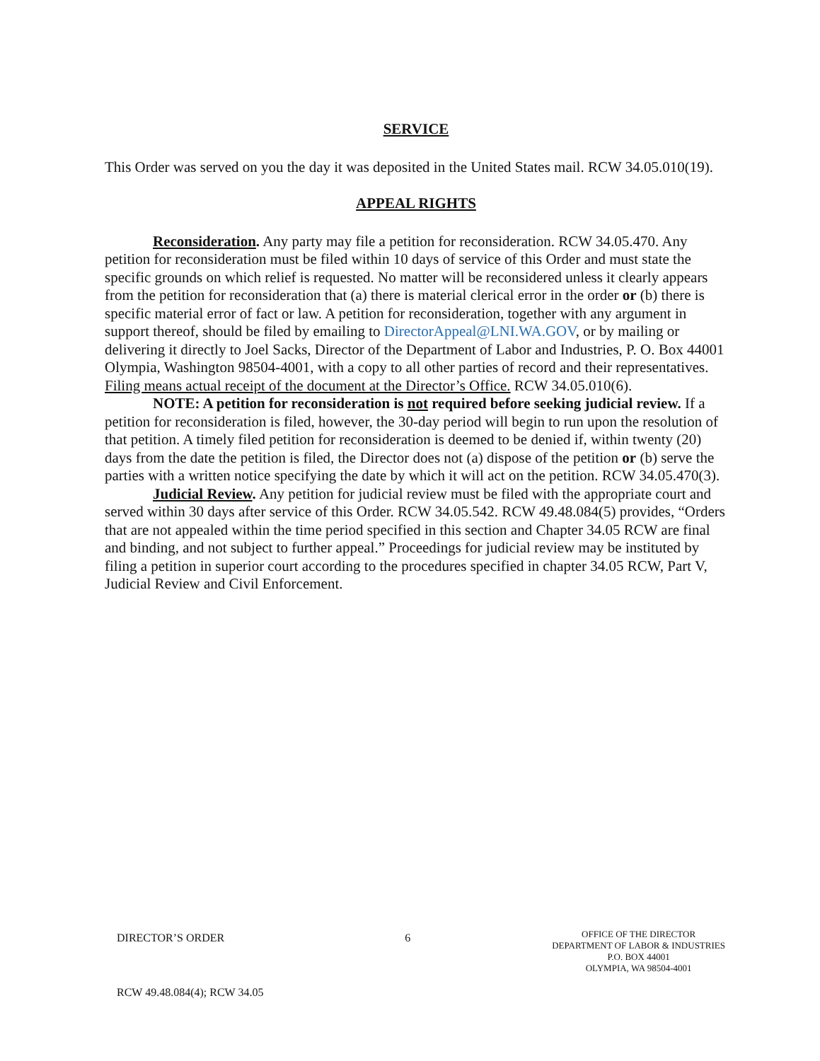SERVICE
This Order was served on you the day it was deposited in the United States mail. RCW 34.05.010(19).
APPEAL RIGHTS
Reconsideration. Any party may file a petition for reconsideration. RCW 34.05.470. Any petition for reconsideration must be filed within 10 days of service of this Order and must state the specific grounds on which relief is requested. No matter will be reconsidered unless it clearly appears from the petition for reconsideration that (a) there is material clerical error in the order or (b) there is specific material error of fact or law. A petition for reconsideration, together with any argument in support thereof, should be filed by emailing to DirectorAppeal@LNI.WA.GOV, or by mailing or delivering it directly to Joel Sacks, Director of the Department of Labor and Industries, P. O. Box 44001 Olympia, Washington 98504-4001, with a copy to all other parties of record and their representatives. Filing means actual receipt of the document at the Director’s Office. RCW 34.05.010(6).
NOTE: A petition for reconsideration is not required before seeking judicial review. If a petition for reconsideration is filed, however, the 30-day period will begin to run upon the resolution of that petition. A timely filed petition for reconsideration is deemed to be denied if, within twenty (20) days from the date the petition is filed, the Director does not (a) dispose of the petition or (b) serve the parties with a written notice specifying the date by which it will act on the petition. RCW 34.05.470(3).
Judicial Review. Any petition for judicial review must be filed with the appropriate court and served within 30 days after service of this Order. RCW 34.05.542. RCW 49.48.084(5) provides, “Orders that are not appealed within the time period specified in this section and Chapter 34.05 RCW are final and binding, and not subject to further appeal.” Proceedings for judicial review may be instituted by filing a petition in superior court according to the procedures specified in chapter 34.05 RCW, Part V, Judicial Review and Civil Enforcement.
DIRECTOR’S ORDER
RCW 49.48.084(4); RCW 34.05
6
OFFICE OF THE DIRECTOR
DEPARTMENT OF LABOR & INDUSTRIES
P.O. BOX 44001
OLYMPIA, WA 98504-4001